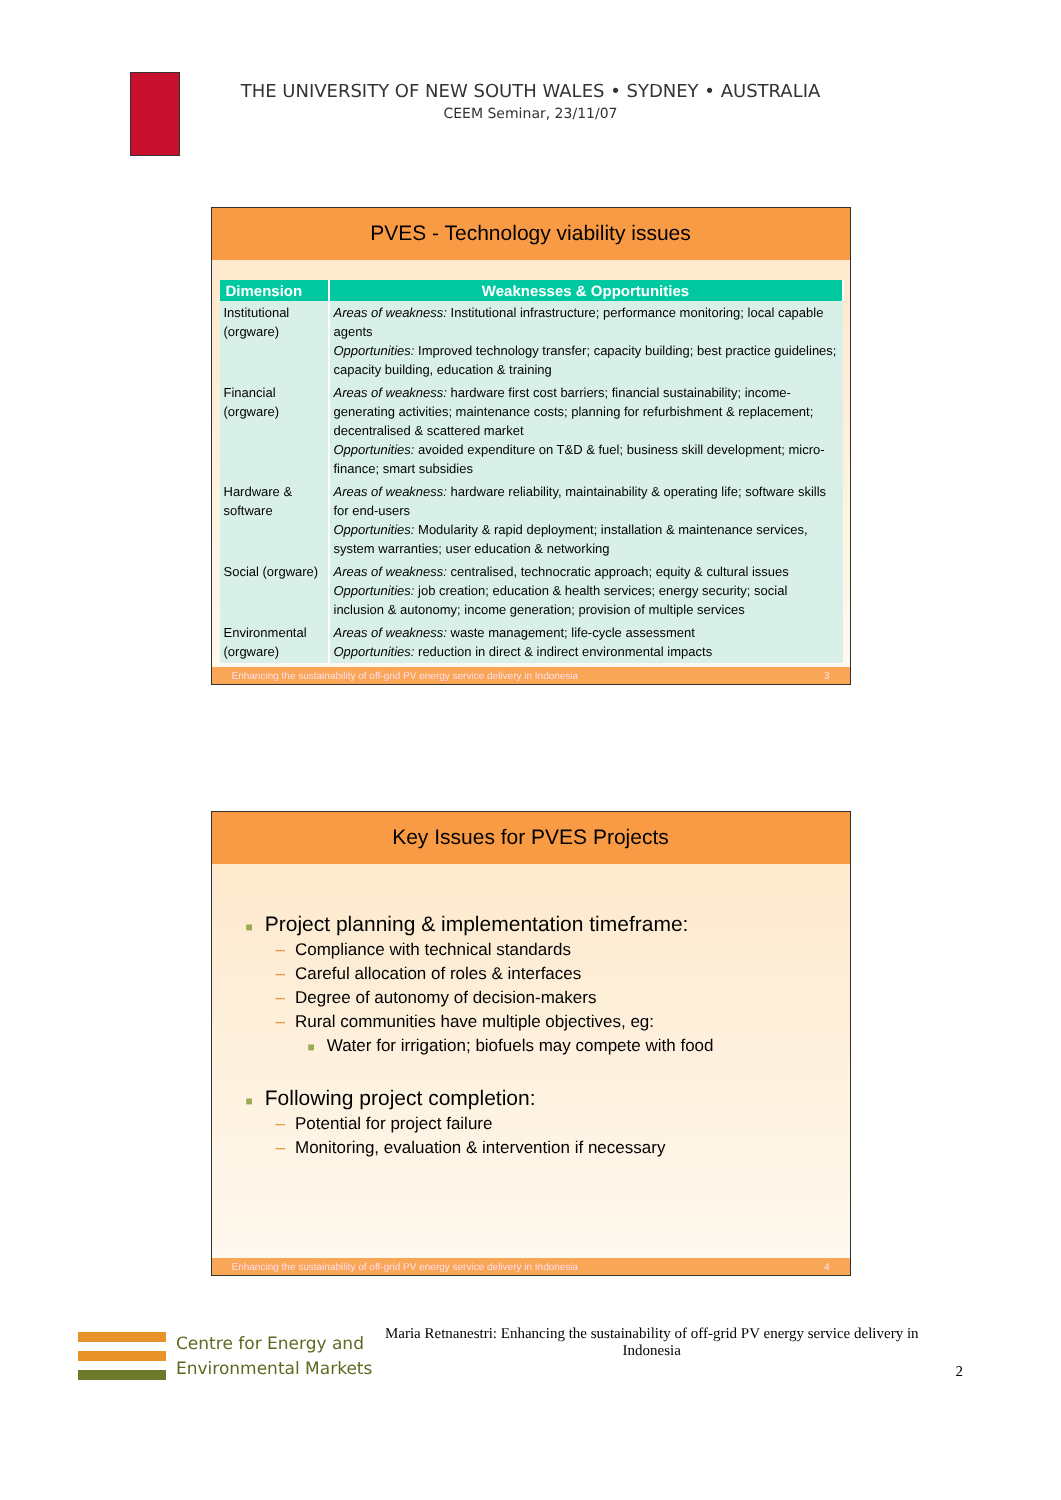THE UNIVERSITY OF NEW SOUTH WALES • SYDNEY • AUSTRALIA
CEEM Seminar, 23/11/07
PVES - Technology viability issues
| Dimension | Weaknesses & Opportunities |
| --- | --- |
| Institutional (orgware) | Areas of weakness: Institutional infrastructure; performance monitoring; local capable agents Opportunities: Improved technology transfer; capacity building; best practice guidelines; capacity building, education & training |
| Financial (orgware) | Areas of weakness: hardware first cost barriers; financial sustainability; income-generating activities; maintenance costs; planning for refurbishment & replacement; decentralised & scattered market Opportunities: avoided expenditure on T&D & fuel; business skill development; micro-finance; smart subsidies |
| Hardware & software | Areas of weakness: hardware reliability, maintainability & operating life; software skills for end-users Opportunities: Modularity & rapid deployment; installation & maintenance services, system warranties; user education & networking |
| Social (orgware) | Areas of weakness: centralised, technocratic approach; equity & cultural issues Opportunities: job creation; education & health services; energy security; social inclusion & autonomy; income generation; provision of multiple services |
| Environmental (orgware) | Areas of weakness: waste management; life-cycle assessment Opportunities: reduction in direct & indirect environmental impacts |
Enhancing the sustainability of off-grid PV energy service delivery in Indonesia 3
Key Issues for PVES Projects
■ Project planning & implementation timeframe:
– Compliance with technical standards
– Careful allocation of roles & interfaces
– Degree of autonomy of decision-makers
– Rural communities have multiple objectives, eg:
■ Water for irrigation; biofuels may compete with food
■ Following project completion:
– Potential for project failure
– Monitoring, evaluation & intervention if necessary
Enhancing the sustainability of off-grid PV energy service delivery in Indonesia 4
Centre for Energy and
Environmental Markets
Maria Retnanestri: Enhancing the sustainability of off-grid PV energy service delivery in Indonesia
2